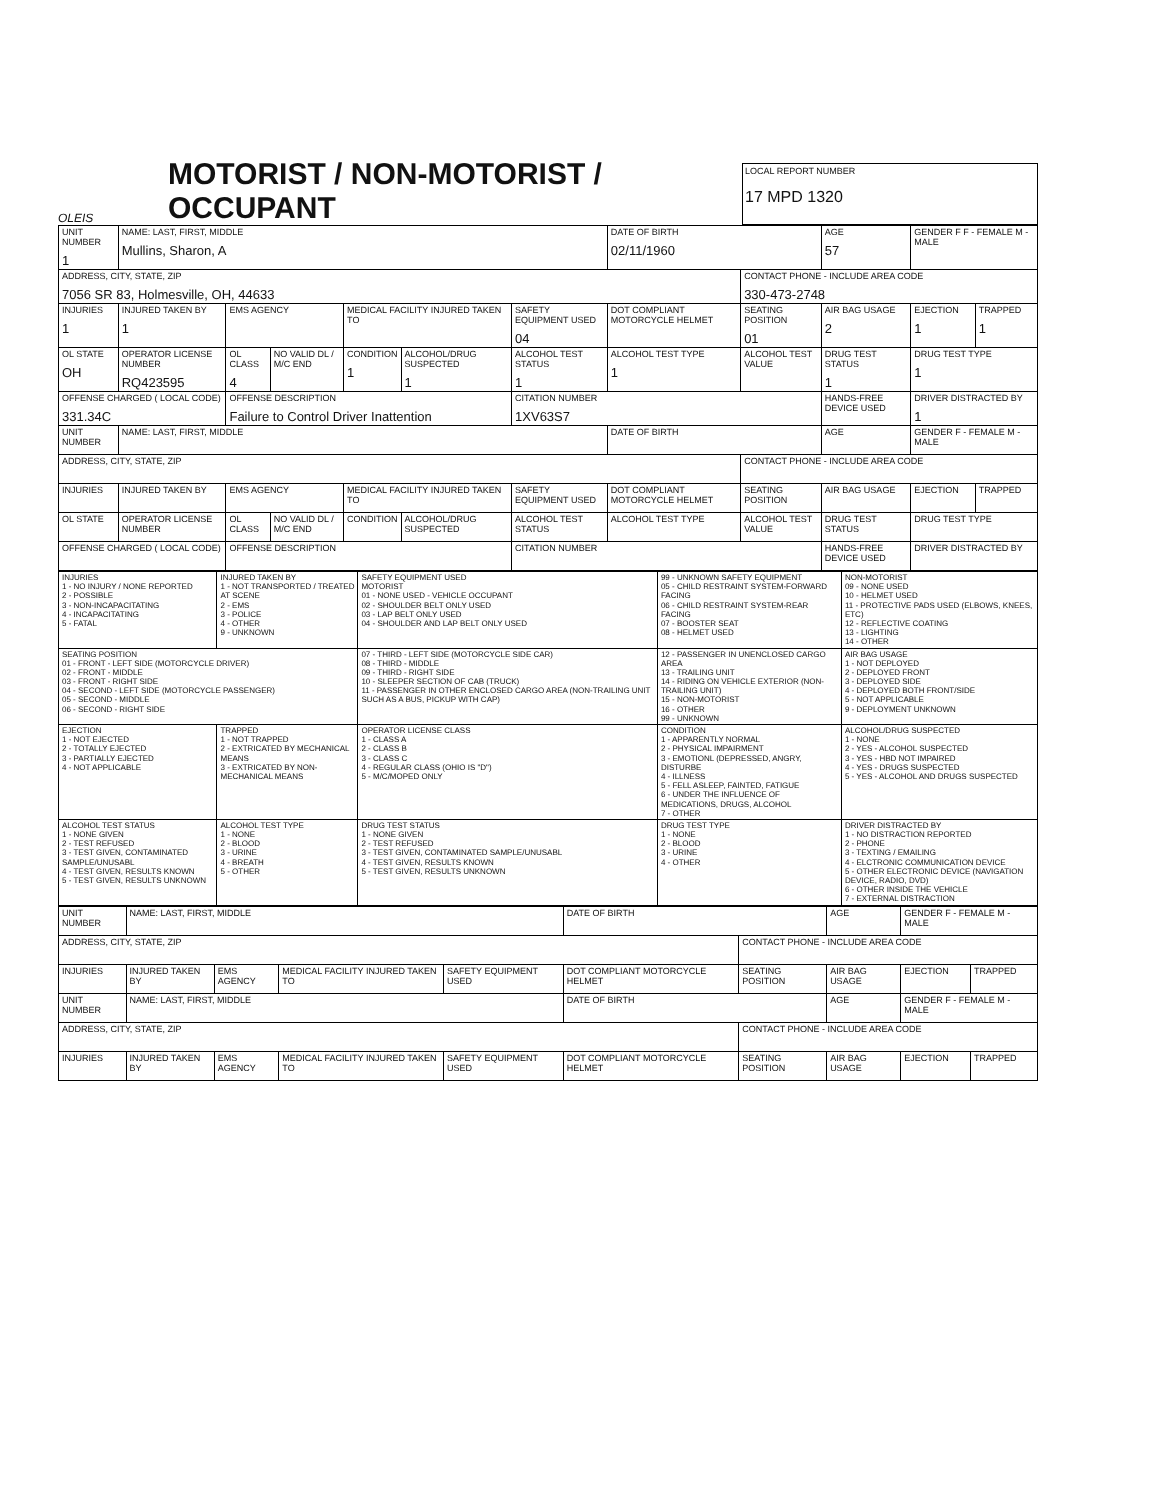OLEIS
MOTORIST / NON-MOTORIST / OCCUPANT
LOCAL REPORT NUMBER
17 MPD 1320
| UNIT NUMBER 1 | NAME: LAST, FIRST, MIDDLE Mullins, Sharon, A | | | | | | DATE OF BIRTH 02/11/1960 | | AGE 57 | GENDER F F - FEMALE M - MALE | |
| ADDRESS, CITY, STATE, ZIP 7056 SR 83, Holmesville, OH, 44633 | | | | | | | | CONTACT PHONE - INCLUDE AREA CODE 330-473-2748 | | | |
| INJURIES 1 | INJURED TAKEN BY 1 | EMS AGENCY | | MEDICAL FACILITY INJURED TAKEN TO | | SAFETY EQUIPMENT USED 04 | DOT COMPLIANT MOTORCYCLE HELMET | SEATING POSITION 01 | AIR BAG USAGE 2 | EJECTION 1 | TRAPPED 1 |
| OL STATE OH | OPERATOR LICENSE NUMBER RQ423595 | OL CLASS 4 | NO VALID DL / M/C END | CONDITION 1 | ALCOHOL/DRUG SUSPECTED 1 | ALCOHOL TEST STATUS 1 | ALCOHOL TEST TYPE 1 | ALCOHOL TEST VALUE | DRUG TEST STATUS 1 | DRUG TEST TYPE 1 | |
| OFFENSE CHARGED ( LOCAL CODE) 331.34C | | OFFENSE DESCRIPTION Failure to Control Driver Inattention | | | | CITATION NUMBER 1XV63S7 | | | HANDS-FREE DEVICE USED | DRIVER DISTRACTED BY 1 | |
| UNIT NUMBER | NAME: LAST, FIRST, MIDDLE | | | | | | DATE OF BIRTH | | AGE | GENDER F - FEMALE M - MALE | |
| ADDRESS, CITY, STATE, ZIP | | | | | | | | CONTACT PHONE - INCLUDE AREA CODE | | | |
| INJURIES | INJURED TAKEN BY | EMS AGENCY | | MEDICAL FACILITY INJURED TAKEN TO | | SAFETY EQUIPMENT USED | DOT COMPLIANT MOTORCYCLE HELMET | SEATING POSITION | AIR BAG USAGE | EJECTION | TRAPPED |
| OL STATE | OPERATOR LICENSE NUMBER | OL CLASS | NO VALID DL / M/C END | CONDITION | ALCOHOL/DRUG SUSPECTED | ALCOHOL TEST STATUS | ALCOHOL TEST TYPE | ALCOHOL TEST VALUE | DRUG TEST STATUS | DRUG TEST TYPE | |
| OFFENSE CHARGED ( LOCAL CODE) | | OFFENSE DESCRIPTION | | | | CITATION NUMBER | | | HANDS-FREE DEVICE USED | DRIVER DISTRACTED BY | |
| INJURIES 1 - NO INJURY / NONE REPORTED 2 - POSSIBLE 3 - NON-INCAPACITATING 4 - INCAPACITATING 5 - FATAL | INJURED TAKEN BY 1 - NOT TRANSPORTED / TREATED AT SCENE 2 - EMS 3 - POLICE 4 - OTHER 9 - UNKNOWN | SAFETY EQUIPMENT USED MOTORIST 01 - NONE USED - VEHICLE OCCUPANT 02 - SHOULDER BELT ONLY USED 03 - LAP BELT ONLY USED 04 - SHOULDER AND LAP BELT ONLY USED | | 99 - UNKNOWN SAFETY EQUIPMENT 05 - CHILD RESTRAINT SYSTEM-FORWARD FACING 06 - CHILD RESTRAINT SYSTEM-REAR FACING 07 - BOOSTER SEAT 08 - HELMET USED | | NON-MOTORIST 09 - NONE USED 10 - HELMET USED 11 - PROTECTIVE PADS USED (ELBOWS, KNEES, ETC) 12 - REFLECTIVE COATING 13 - LIGHTING 14 - OTHER |
| SEATING POSITION 01 - FRONT - LEFT SIDE (MOTORCYCLE DRIVER) 02 - FRONT - MIDDLE 03 - FRONT - RIGHT SIDE 04 - SECOND - LEFT SIDE (MOTORCYCLE PASSENGER) 05 - SECOND - MIDDLE 06 - SECOND - RIGHT SIDE | | 07 - THIRD - LEFT SIDE (MOTORCYCLE SIDE CAR) 08 - THIRD - MIDDLE 09 - THIRD - RIGHT SIDE 10 - SLEEPER SECTION OF CAB (TRUCK) 11 - PASSENGER IN OTHER ENCLOSED CARGO AREA (NON-TRAILING UNIT SUCH AS A BUS, PICKUP WITH CAP) | | 12 - PASSENGER IN UNENCLOSED CARGO AREA 13 - TRAILING UNIT 14 - RIDING ON VEHICLE EXTERIOR (NON-TRAILING UNIT) 15 - NON-MOTORIST 16 - OTHER 99 - UNKNOWN | | AIR BAG USAGE 1 - NOT DEPLOYED 2 - DEPLOYED FRONT 3 - DEPLOYED SIDE 4 - DEPLOYED BOTH FRONT/SIDE 5 - NOT APPLICABLE 9 - DEPLOYMENT UNKNOWN |
| EJECTION 1 - NOT EJECTED 2 - TOTALLY EJECTED 3 - PARTIALLY EJECTED 4 - NOT APPLICABLE | TRAPPED 1 - NOT TRAPPED 2 - EXTRICATED BY MECHANICAL MEANS 3 - EXTRICATED BY NON-MECHANICAL MEANS | OPERATOR LICENSE CLASS 1 - CLASS A 2 - CLASS B 3 - CLASS C 4 - REGULAR CLASS (OHIO IS "D") 5 - M/C/MOPED ONLY | CONDITION 1 - APPARENTLY NORMAL 2 - PHYSICAL IMPAIRMENT 3 - EMOTIONL (DEPRESSED, ANGRY, DISTURBE 4 - ILLNESS 5 - FELL ASLEEP, FAINTED, FATIGUE 6 - UNDER THE INFLUENCE OF MEDICATIONS, DRUGS, ALCOHOL 7 - OTHER | | | ALCOHOL/DRUG SUSPECTED 1 - NONE 2 - YES - ALCOHOL SUSPECTED 3 - YES - HBD NOT IMPAIRED 4 - YES - DRUGS SUSPECTED 5 - YES - ALCOHOL AND DRUGS SUSPECTED |
| ALCOHOL TEST STATUS 1 - NONE GIVEN 2 - TEST REFUSED 3 - TEST GIVEN, CONTAMINATED SAMPLE/UNUSABL 4 - TEST GIVEN, RESULTS KNOWN 5 - TEST GIVEN, RESULTS UNKNOWN | ALCOHOL TEST TYPE 1 - NONE 2 - BLOOD 3 - URINE 4 - BREATH 5 - OTHER | DRUG TEST STATUS 1 - NONE GIVEN 2 - TEST REFUSED 3 - TEST GIVEN, CONTAMINATED SAMPLE/UNUSABL 4 - TEST GIVEN, RESULTS KNOWN 5 - TEST GIVEN, RESULTS UNKNOWN | | DRUG TEST TYPE 1 - NONE 2 - BLOOD 3 - URINE 4 - OTHER | DRIVER DISTRACTED BY 1 - NO DISTRACTION REPORTED 2 - PHONE 3 - TEXTING / EMAILING 4 - ELCTRONIC COMMUNICATION DEVICE 5 - OTHER ELECTRONIC DEVICE (NAVIGATION DEVICE, RADIO, DVD) 6 - OTHER INSIDE THE VEHICLE 7 - EXTERNAL DISTRACTION | |
| UNIT NUMBER | NAME: LAST, FIRST, MIDDLE | | | | DATE OF BIRTH | | AGE | GENDER F - FEMALE M - MALE | |
| ADDRESS, CITY, STATE, ZIP | | | | | | CONTACT PHONE - INCLUDE AREA CODE | | | |
| INJURIES | INJURED TAKEN BY | EMS AGENCY | MEDICAL FACILITY INJURED TAKEN TO | SAFETY EQUIPMENT USED | DOT COMPLIANT MOTORCYCLE HELMET | SEATING POSITION | AIR BAG USAGE | EJECTION | TRAPPED |
| UNIT NUMBER | NAME: LAST, FIRST, MIDDLE | | | | DATE OF BIRTH | | AGE | GENDER F - FEMALE M - MALE | |
| ADDRESS, CITY, STATE, ZIP | | | | | | CONTACT PHONE - INCLUDE AREA CODE | | | |
| INJURIES | INJURED TAKEN BY | EMS AGENCY | MEDICAL FACILITY INJURED TAKEN TO | SAFETY EQUIPMENT USED | DOT COMPLIANT MOTORCYCLE HELMET | SEATING POSITION | AIR BAG USAGE | EJECTION | TRAPPED |